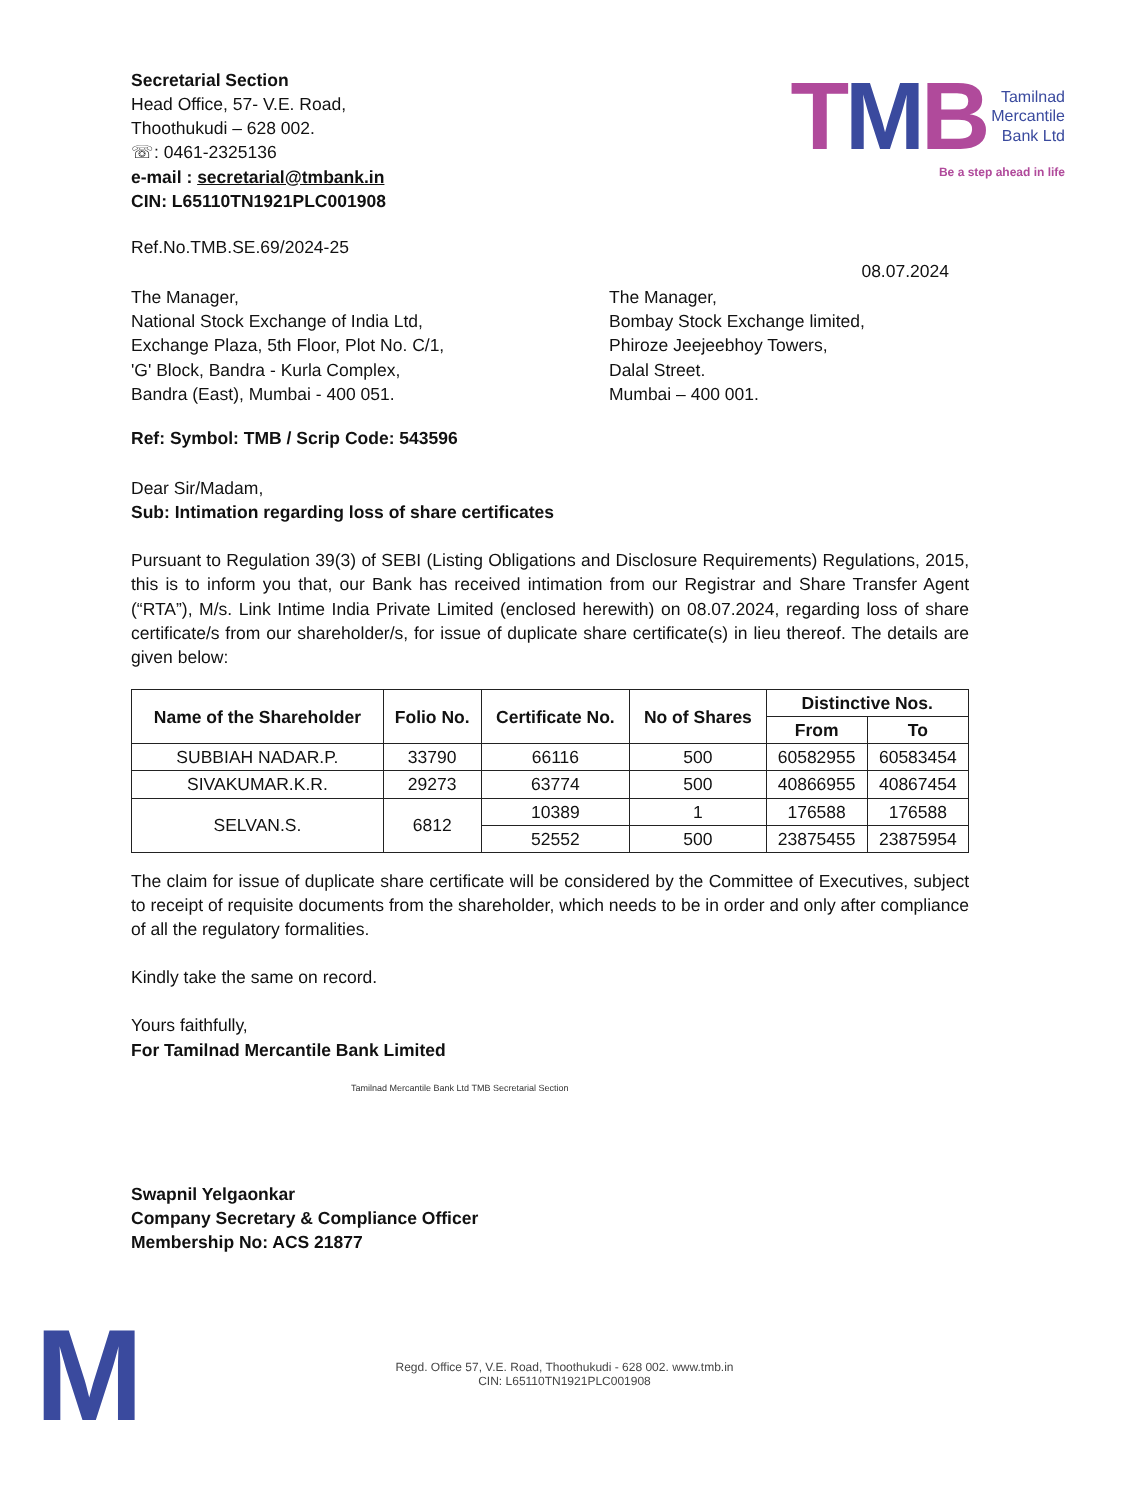Secretarial Section
Head Office, 57- V.E. Road,
Thoothukudi – 628 002.
☏: 0461-2325136
e-mail : secretarial@tmbank.in
CIN: L65110TN1921PLC001908
TMB
Tamilnad
Mercantile
Bank Ltd
Be a step ahead in life
Ref.No.TMB.SE.69/2024-25
08.07.2024
The Manager,
National Stock Exchange of India Ltd,
Exchange Plaza, 5th Floor, Plot No. C/1,
'G' Block, Bandra - Kurla Complex,
Bandra (East), Mumbai - 400 051.
The Manager,
Bombay Stock Exchange limited,
Phiroze Jeejeebhoy Towers,
Dalal Street.
Mumbai – 400 001.
Ref: Symbol: TMB / Scrip Code: 543596
Dear Sir/Madam,
Sub: Intimation regarding loss of share certificates
Pursuant to Regulation 39(3) of SEBI (Listing Obligations and Disclosure Requirements) Regulations, 2015, this is to inform you that, our Bank has received intimation from our Registrar and Share Transfer Agent (“RTA”), M/s. Link Intime India Private Limited (enclosed herewith) on 08.07.2024, regarding loss of share certificate/s from our shareholder/s, for issue of duplicate share certificate(s) in lieu thereof. The details are given below:
| Name of the Shareholder | Folio No. | Certificate No. | No of Shares | Distinctive Nos. | |
| --- | --- | --- | --- | --- | --- |
| | | | | From | To |
| SUBBIAH NADAR.P. | 33790 | 66116 | 500 | 60582955 | 60583454 |
| SIVAKUMAR.K.R. | 29273 | 63774 | 500 | 40866955 | 40867454 |
| SELVAN.S. | 6812 | 10389 | 1 | 176588 | 176588 |
| | | 52552 | 500 | 23875455 | 23875954 |
The claim for issue of duplicate share certificate will be considered by the Committee of Executives, subject to receipt of requisite documents from the shareholder, which needs to be in order and only after compliance of all the regulatory formalities.
Kindly take the same on record.
Yours faithfully,
For Tamilnad Mercantile Bank Limited
Tamilnad Mercantile Bank Ltd TMB Secretarial Section
Swapnil Yelgaonkar
Company Secretary & Compliance Officer
Membership No: ACS 21877
M
Regd. Office 57, V.E. Road, Thoothukudi - 628 002. www.tmb.in
CIN: L65110TN1921PLC001908